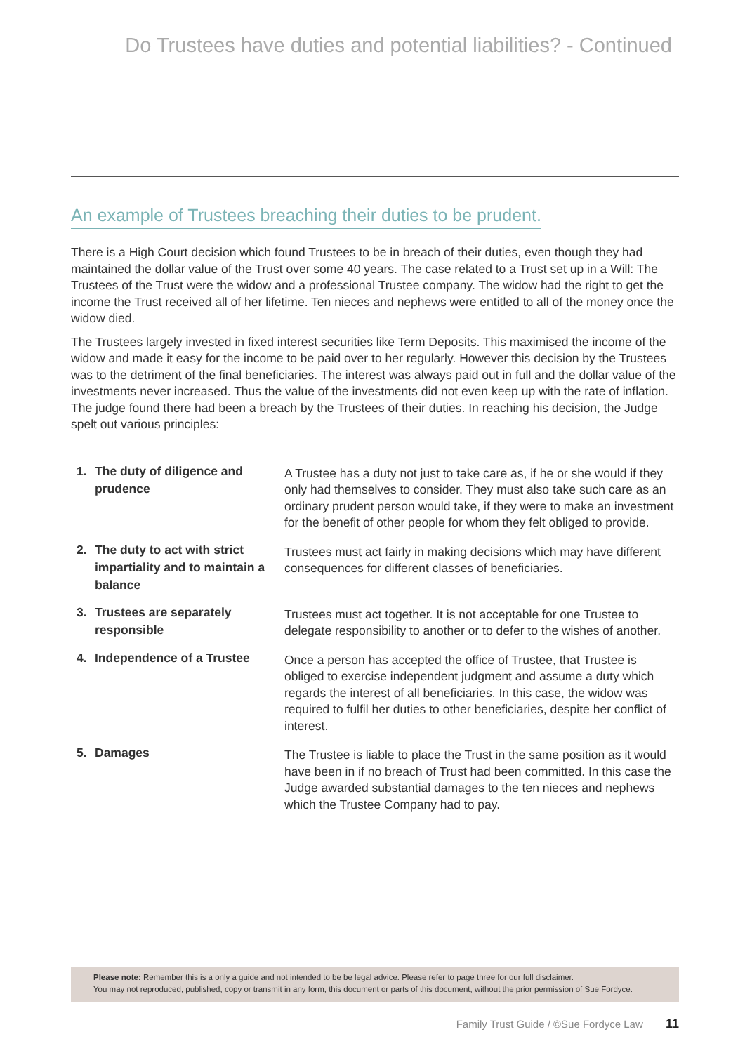Do Trustees have duties and potential liabilities? - Continued
An example of Trustees breaching their duties to be prudent.
There is a High Court decision which found Trustees to be in breach of their duties, even though they had maintained the dollar value of the Trust over some 40 years. The case related to a Trust set up in a Will: The Trustees of the Trust were the widow and a professional Trustee company. The widow had the right to get the income the Trust received all of her lifetime. Ten nieces and nephews were entitled to all of the money once the widow died.
The Trustees largely invested in fixed interest securities like Term Deposits. This maximised the income of the widow and made it easy for the income to be paid over to her regularly. However this decision by the Trustees was to the detriment of the final beneficiaries. The interest was always paid out in full and the dollar value of the investments never increased. Thus the value of the investments did not even keep up with the rate of inflation. The judge found there had been a breach by the Trustees of their duties. In reaching his decision, the Judge spelt out various principles:
1. The duty of diligence and prudence
A Trustee has a duty not just to take care as, if he or she would if they only had themselves to consider. They must also take such care as an ordinary prudent person would take, if they were to make an investment for the benefit of other people for whom they felt obliged to provide.
2. The duty to act with strict impartiality and to maintain a balance
Trustees must act fairly in making decisions which may have different consequences for different classes of beneficiaries.
3. Trustees are separately responsible
Trustees must act together. It is not acceptable for one Trustee to delegate responsibility to another or to defer to the wishes of another.
4. Independence of a Trustee
Once a person has accepted the office of Trustee, that Trustee is obliged to exercise independent judgment and assume a duty which regards the interest of all beneficiaries. In this case, the widow was required to fulfil her duties to other beneficiaries, despite her conflict of interest.
5. Damages
The Trustee is liable to place the Trust in the same position as it would have been in if no breach of Trust had been committed. In this case the Judge awarded substantial damages to the ten nieces and nephews which the Trustee Company had to pay.
Please note: Remember this is a only a guide and not intended to be be legal advice. Please refer to page three for our full disclaimer.
You may not reproduced, published, copy or transmit in any form, this document or parts of this document, without the prior permission of Sue Fordyce.
Family Trust Guide / ©Sue Fordyce Law 11